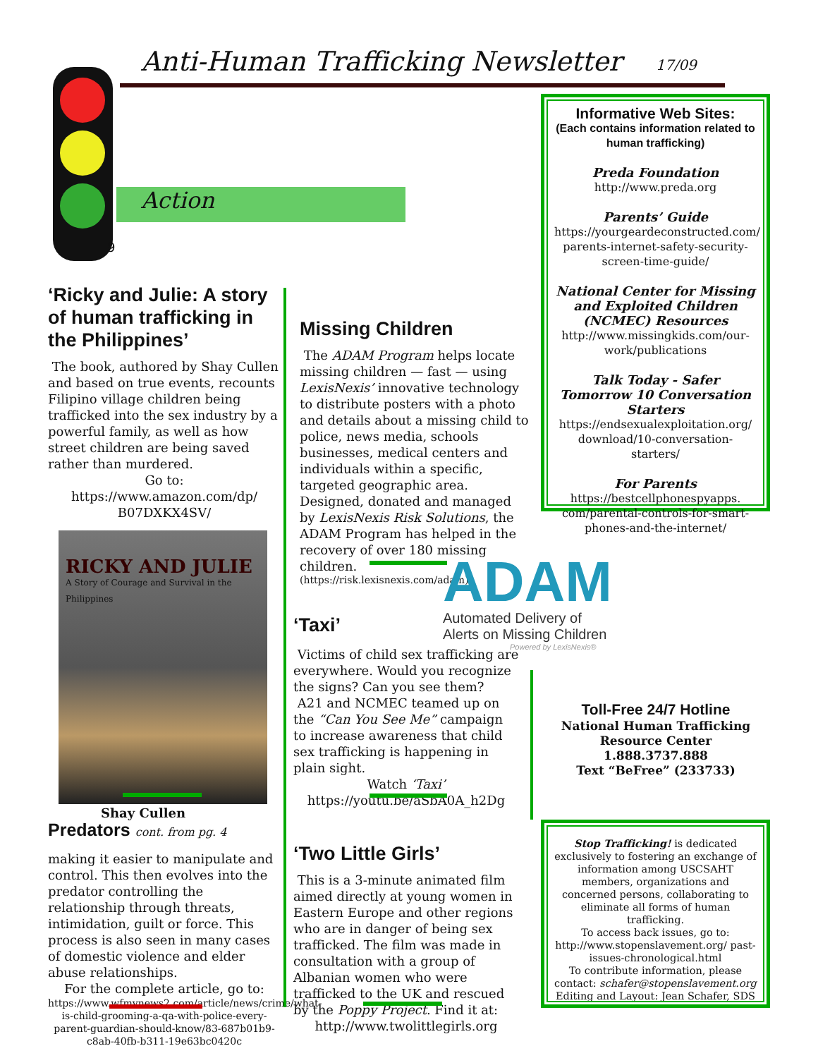Anti-Human Trafficking Newsletter
17/09
Action
9
‘Ricky and Julie: A story of human trafficking in the Philippines’
The book, authored by Shay Cullen and based on true events, recounts Filipino village children being trafficked into the sex industry by a powerful family, as well as how street children are being saved rather than murdered.
Go to:
https://www.amazon.com/dp/ B07DXKX4SV/
RICKY AND JULIE
A Story of Courage and Survival in the Philippines
Shay Cullen
Predators cont. from pg. 4
making it easier to manipulate and control. This then evolves into the predator controlling the relationship through threats, intimidation, guilt or force. This process is also seen in many cases of domestic violence and elder abuse relationships.
For the complete article, go to:
https://www.wfmynews2.com/article/news/crime/what-is-child-grooming-a-qa-with-police-every-parent-guardian-should-know/83-687b01b9-c8ab-40fb-b311-19e63bc0420c
Missing Children
The ADAM Program helps locate missing children — fast — using LexisNexis’ innovative technology to distribute posters with a photo and details about a missing child to police, news media, schools businesses, medical centers and individuals within a specific, targeted geographic area. Designed, donated and managed by LexisNexis Risk Solutions, the ADAM Program has helped in the recovery of over 180 missing children.
(https://risk.lexisnexis.com/adam)
ADAM
Automated Delivery of
Alerts on Missing Children
Powered by LexisNexis®
‘Taxi’
Victims of child sex trafficking are everywhere. Would you recognize the signs? Can you see them?
A21 and NCMEC teamed up on the “Can You See Me” campaign to increase awareness that child sex trafficking is happening in plain sight.
Watch ‘Taxi’
https://youtu.be/aSbA0A_h2Dg
‘Two Little Girls’
This is a 3-minute animated film aimed directly at young women in Eastern Europe and other regions who are in danger of being sex trafficked. The film was made in consultation with a group of Albanian women who were trafficked to the UK and rescued by the Poppy Project. Find it at:
http://www.twolittlegirls.org
Informative Web Sites:
(Each contains information related to human trafficking)
Preda Foundation
http://www.preda.org
Parents’ Guide
https://yourgeardeconstructed.com/ parents-internet-safety-security-screen-time-guide/
National Center for Missing and Exploited Children (NCMEC) Resources
http://www.missingkids.com/our-work/publications
Talk Today - Safer Tomorrow 10 Conversation Starters
https://endsexualexploitation.org/ download/10-conversation-starters/
For Parents
https://bestcellphonespyapps. com/parental-controls-for-smart-phones-and-the-internet/
Toll-Free 24/7 Hotline
National Human Trafficking Resource Center
1.888.3737.888
Text “BeFree” (233733)
Stop Trafficking! is dedicated exclusively to fostering an exchange of information among USCSAHT members, organizations and concerned persons, collaborating to eliminate all forms of human trafficking.
To access back issues, go to:
http://www.stopenslavement.org/ past-issues-chronological.html
To contribute information, please contact: schafer@stopenslavement.org
Editing and Layout: Jean Schafer, SDS